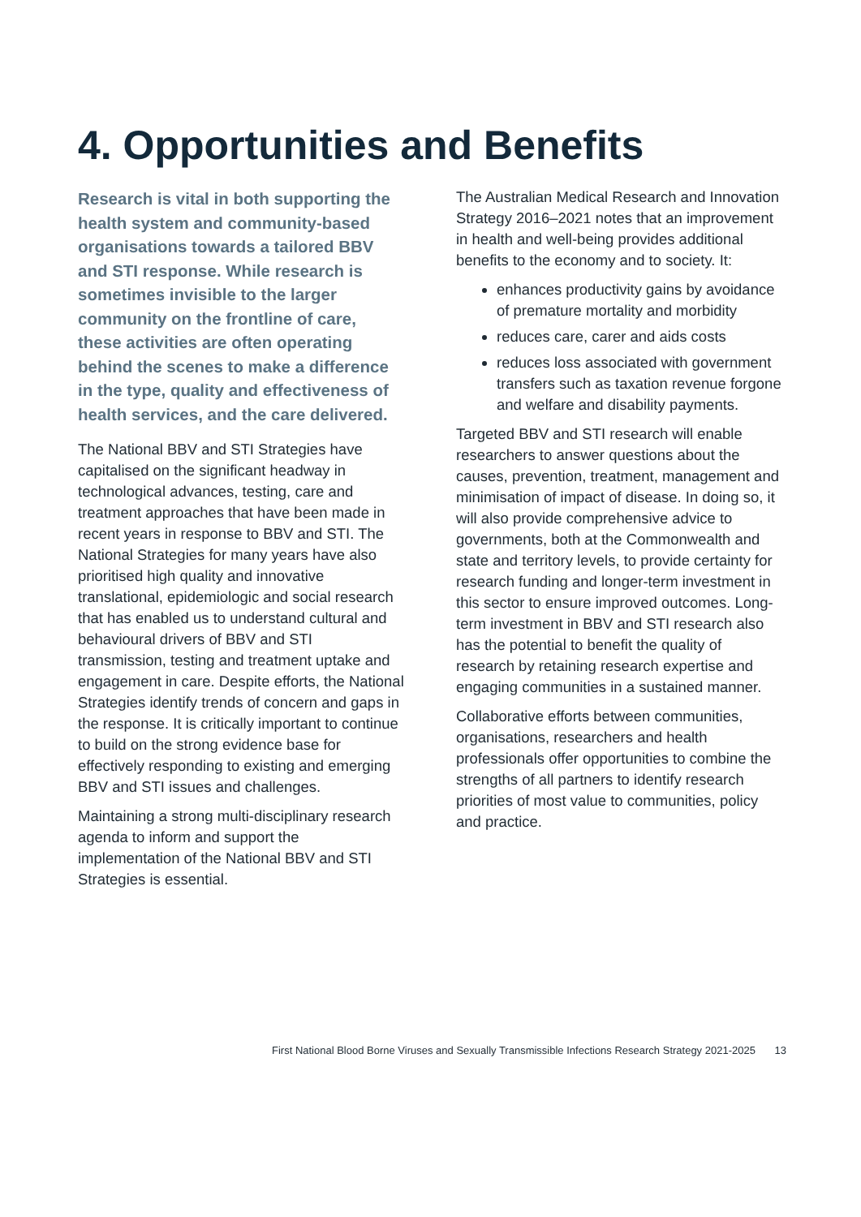4. Opportunities and Benefits
Research is vital in both supporting the health system and community-based organisations towards a tailored BBV and STI response. While research is sometimes invisible to the larger community on the frontline of care, these activities are often operating behind the scenes to make a difference in the type, quality and effectiveness of health services, and the care delivered.
The National BBV and STI Strategies have capitalised on the significant headway in technological advances, testing, care and treatment approaches that have been made in recent years in response to BBV and STI. The National Strategies for many years have also prioritised high quality and innovative translational, epidemiologic and social research that has enabled us to understand cultural and behavioural drivers of BBV and STI transmission, testing and treatment uptake and engagement in care. Despite efforts, the National Strategies identify trends of concern and gaps in the response. It is critically important to continue to build on the strong evidence base for effectively responding to existing and emerging BBV and STI issues and challenges.
Maintaining a strong multi-disciplinary research agenda to inform and support the implementation of the National BBV and STI Strategies is essential.
The Australian Medical Research and Innovation Strategy 2016–2021 notes that an improvement in health and well-being provides additional benefits to the economy and to society. It:
enhances productivity gains by avoidance of premature mortality and morbidity
reduces care, carer and aids costs
reduces loss associated with government transfers such as taxation revenue forgone and welfare and disability payments.
Targeted BBV and STI research will enable researchers to answer questions about the causes, prevention, treatment, management and minimisation of impact of disease. In doing so, it will also provide comprehensive advice to governments, both at the Commonwealth and state and territory levels, to provide certainty for research funding and longer-term investment in this sector to ensure improved outcomes. Long-term investment in BBV and STI research also has the potential to benefit the quality of research by retaining research expertise and engaging communities in a sustained manner.
Collaborative efforts between communities, organisations, researchers and health professionals offer opportunities to combine the strengths of all partners to identify research priorities of most value to communities, policy and practice.
First National Blood Borne Viruses and Sexually Transmissible Infections Research Strategy 2021-2025 13